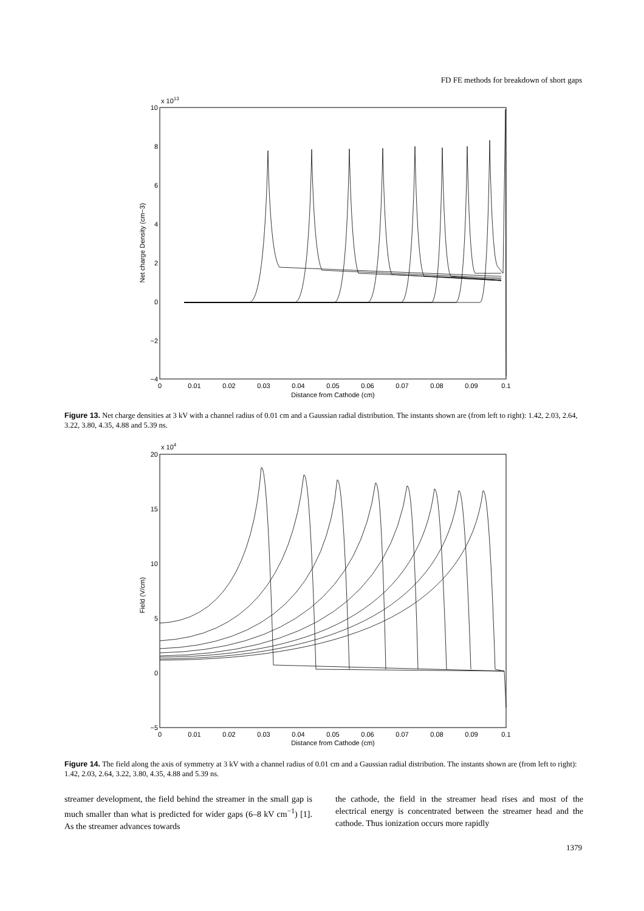FD FE methods for breakdown of short gaps
x 1013
10
8
6
4
2
0
−2
−4
0
0.01
0.02
0.03
0.04
0.05
0.06
0.07
0.08
0.09
0.1
Distance from Cathode (cm)
Net charge Density (cm−3)
Figure 13. Net charge densities at 3 kV with a channel radius of 0.01 cm and a Gaussian radial distribution. The instants shown are (from left to right): 1.42, 2.03, 2.64, 3.22, 3.80, 4.35, 4.88 and 5.39 ns.
x 104
20
15
10
5
0
−5
0
0.01
0.02
0.03
0.04
0.05
0.06
0.07
0.08
0.09
0.1
Distance from Cathode (cm)
Field (V/cm)
Figure 14. The field along the axis of symmetry at 3 kV with a channel radius of 0.01 cm and a Gaussian radial distribution. The instants shown are (from left to right): 1.42, 2.03, 2.64, 3.22, 3.80, 4.35, 4.88 and 5.39 ns.
streamer development, the field behind the streamer in the small gap is much smaller than what is predicted for wider gaps (6–8 kV cm<sup>−1</sup>) [1]. As the streamer advances towards
the cathode, the field in the streamer head rises and most of the electrical energy is concentrated between the streamer head and the cathode. Thus ionization occurs more rapidly
1379